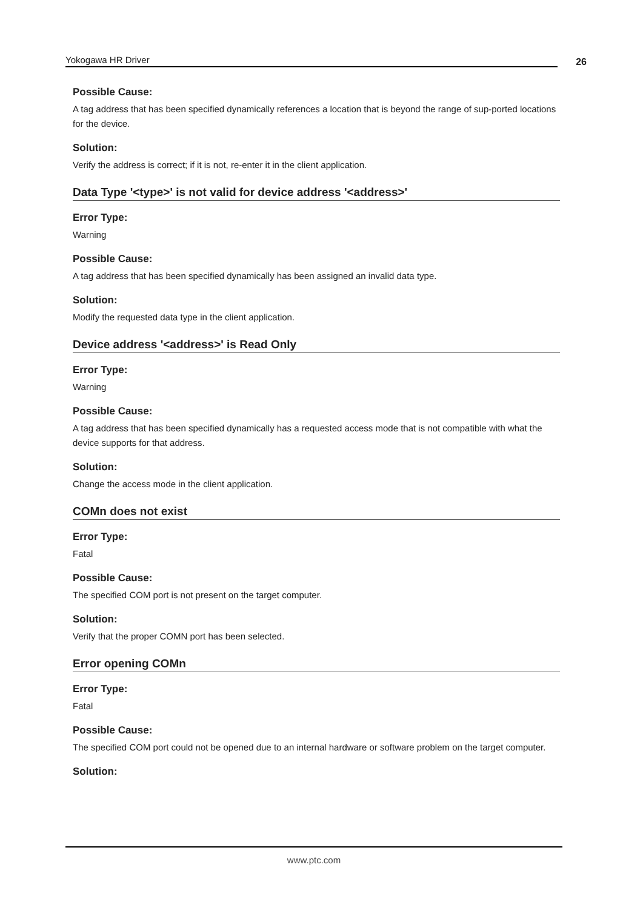Yokogawa HR Driver
26
Possible Cause:
A tag address that has been specified dynamically references a location that is beyond the range of sup-ported locations for the device.
Solution:
Verify the address is correct; if it is not, re-enter it in the client application.
Data Type '<type>' is not valid for device address '<address>'
Error Type:
Warning
Possible Cause:
A tag address that has been specified dynamically has been assigned an invalid data type.
Solution:
Modify the requested data type in the client application.
Device address '<address>' is Read Only
Error Type:
Warning
Possible Cause:
A tag address that has been specified dynamically has a requested access mode that is not compatible with what the device supports for that address.
Solution:
Change the access mode in the client application.
COMn does not exist
Error Type:
Fatal
Possible Cause:
The specified COM port is not present on the target computer.
Solution:
Verify that the proper COMN port has been selected.
Error opening COMn
Error Type:
Fatal
Possible Cause:
The specified COM port could not be opened due to an internal hardware or software problem on the target computer.
Solution:
www.ptc.com